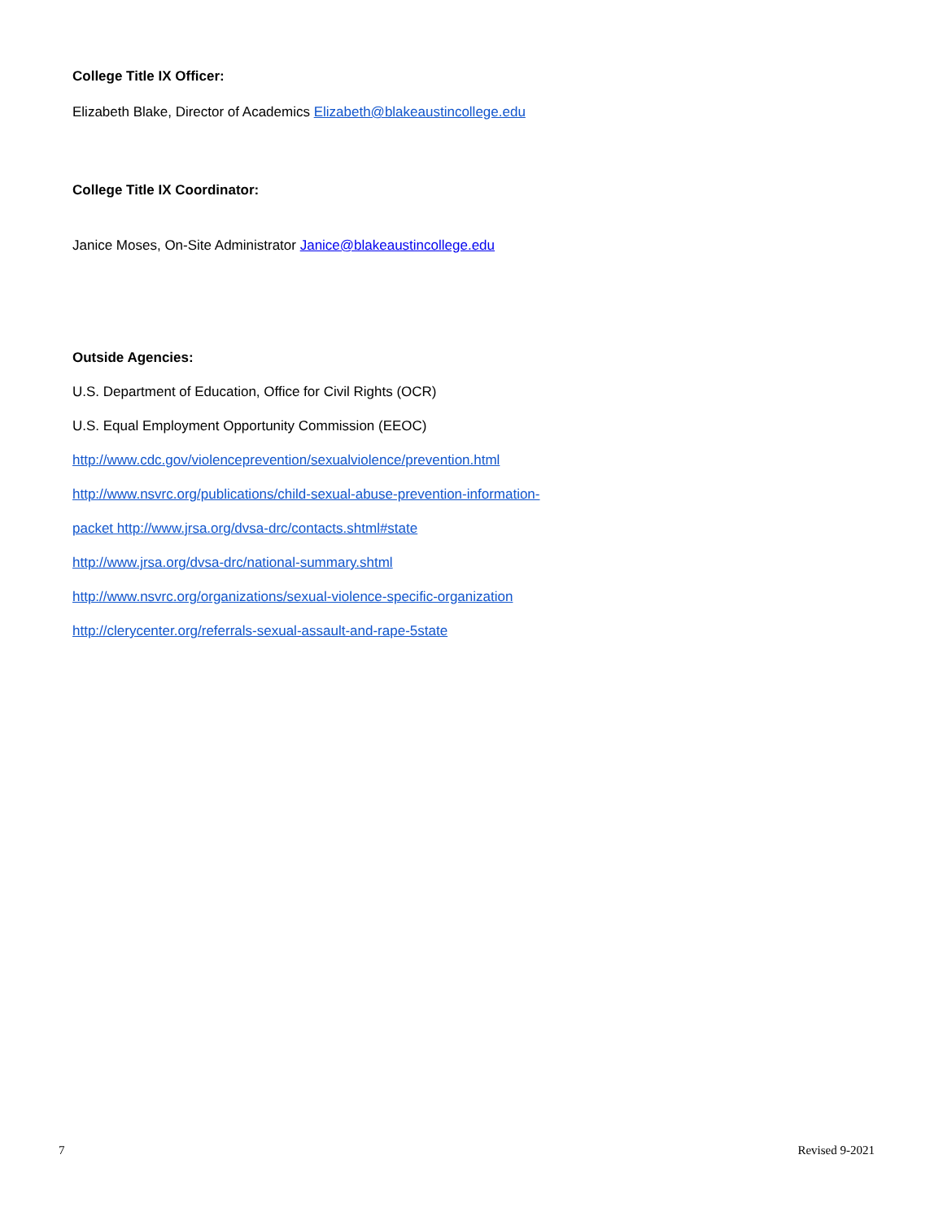College Title IX Officer:
Elizabeth Blake, Director of Academics Elizabeth@blakeaustincollege.edu
College Title IX Coordinator:
Janice Moses, On-Site Administrator Janice@blakeaustincollege.edu
Outside Agencies:
U.S. Department of Education, Office for Civil Rights (OCR)
U.S. Equal Employment Opportunity Commission (EEOC)
http://www.cdc.gov/violenceprevention/sexualviolence/prevention.html
http://www.nsvrc.org/publications/child-sexual-abuse-prevention-information-
packet http://www.jrsa.org/dvsa-drc/contacts.shtml#state
http://www.jrsa.org/dvsa-drc/national-summary.shtml
http://www.nsvrc.org/organizations/sexual-violence-specific-organization
http://clerycenter.org/referrals-sexual-assault-and-rape-5state
7 Revised 9-2021